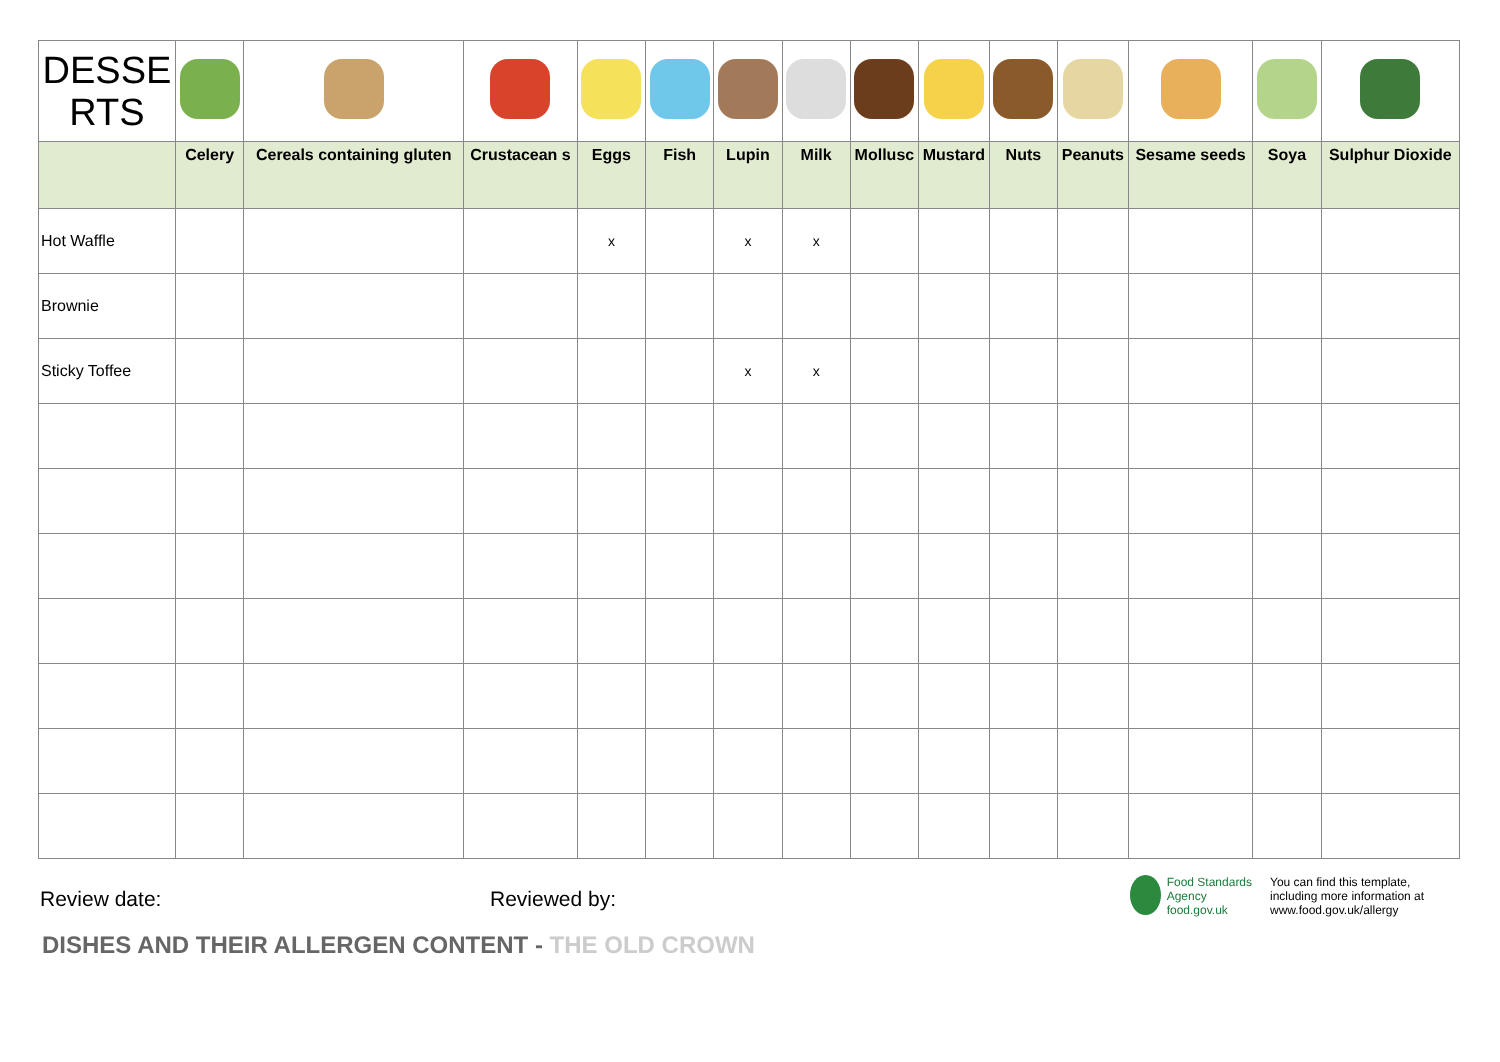| DESSE RTS | | | | | | | | | | | | | | |
| | Celery | Cereals containing gluten | Crustacean s | Eggs | Fish | Lupin | Milk | Mollusc | Mustard | Nuts | Peanuts | Sesame seeds | Soya | Sulphur Dioxide |
| Hot Waffle | | | | x | | x | x | | | | | | | |
| Brownie | | | | | | | | | | | | | | |
| Sticky Toffee | | | | | | x | x | | | | | | | |
Review date: Reviewed by:
Food Standards Agency
food.gov.uk
You can find this template, including more information at www.food.gov.uk/allergy
DISHES AND THEIR ALLERGEN CONTENT - THE OLD CROWN